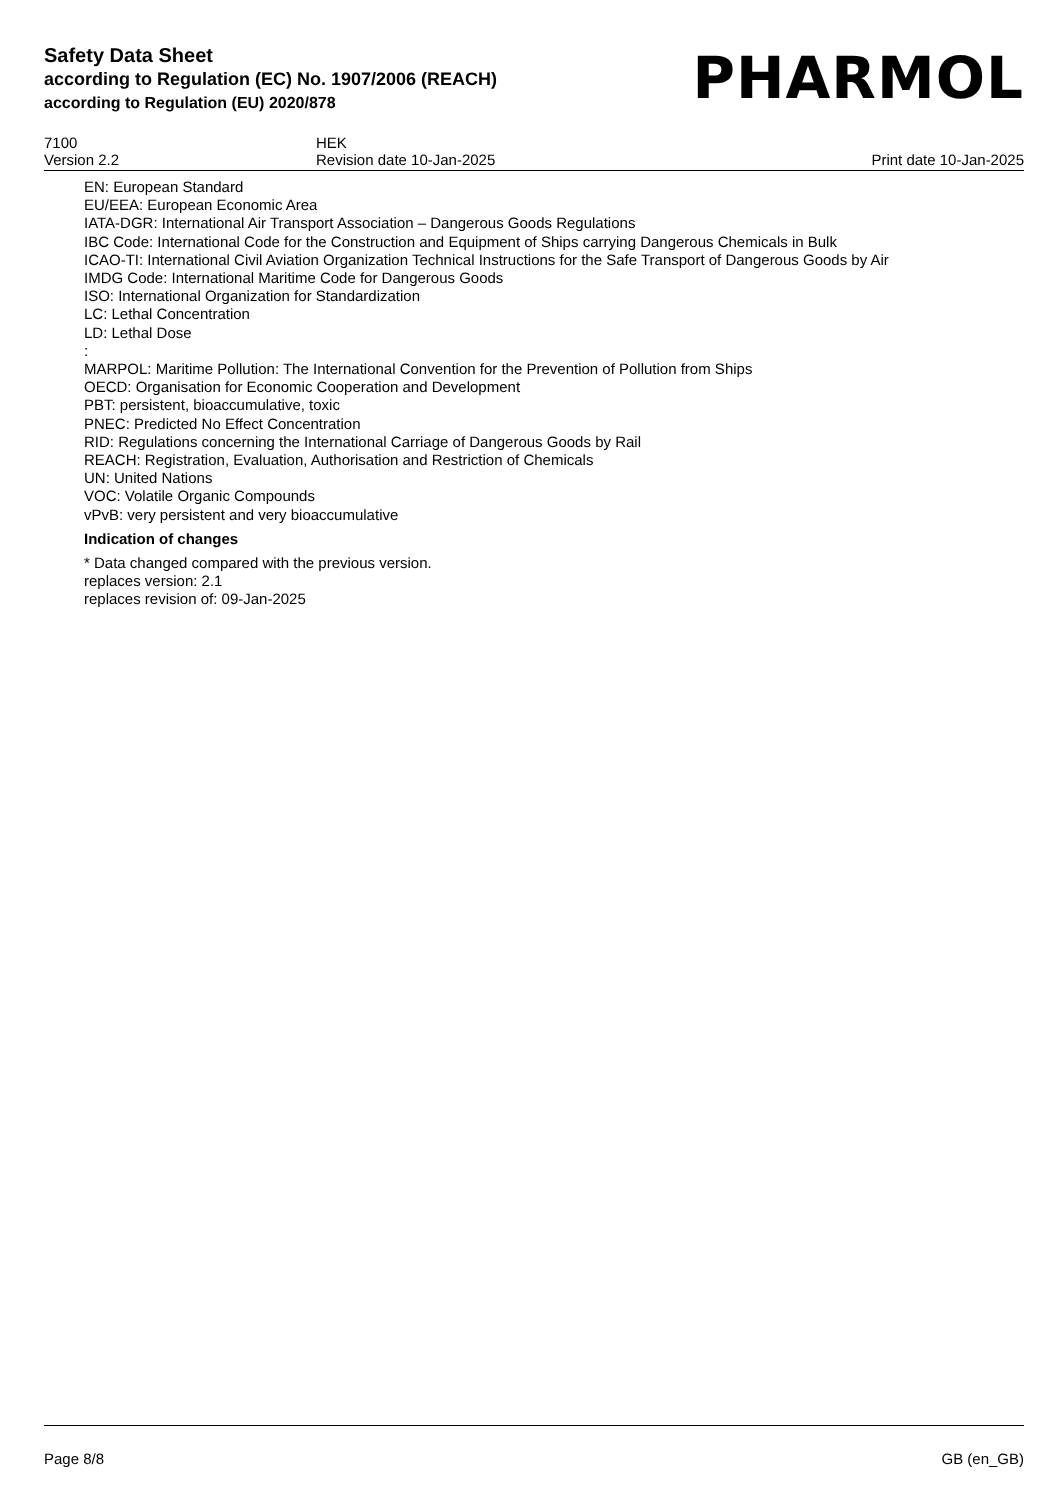Safety Data Sheet
according to Regulation (EC) No. 1907/2006 (REACH)
according to Regulation (EU) 2020/878
PHARMOL
7100
Version 2.2
HEK
Revision date 10-Jan-2025
Print date 10-Jan-2025
EN: European Standard
EU/EEA: European Economic Area
IATA-DGR: International Air Transport Association – Dangerous Goods Regulations
IBC Code: International Code for the Construction and Equipment of Ships carrying Dangerous Chemicals in Bulk
ICAO-TI: International Civil Aviation Organization Technical Instructions for the Safe Transport of Dangerous Goods by Air
IMDG Code: International Maritime Code for Dangerous Goods
ISO: International Organization for Standardization
LC: Lethal Concentration
LD: Lethal Dose
:
MARPOL: Maritime Pollution: The International Convention for the Prevention of Pollution from Ships
OECD: Organisation for Economic Cooperation and Development
PBT: persistent, bioaccumulative, toxic
PNEC: Predicted No Effect Concentration
RID: Regulations concerning the International Carriage of Dangerous Goods by Rail
REACH: Registration, Evaluation, Authorisation and Restriction of Chemicals
UN: United Nations
VOC: Volatile Organic Compounds
vPvB: very persistent and very bioaccumulative
Indication of changes
* Data changed compared with the previous version.
replaces version: 2.1
replaces revision of: 09-Jan-2025
Page 8/8 GB (en_GB)